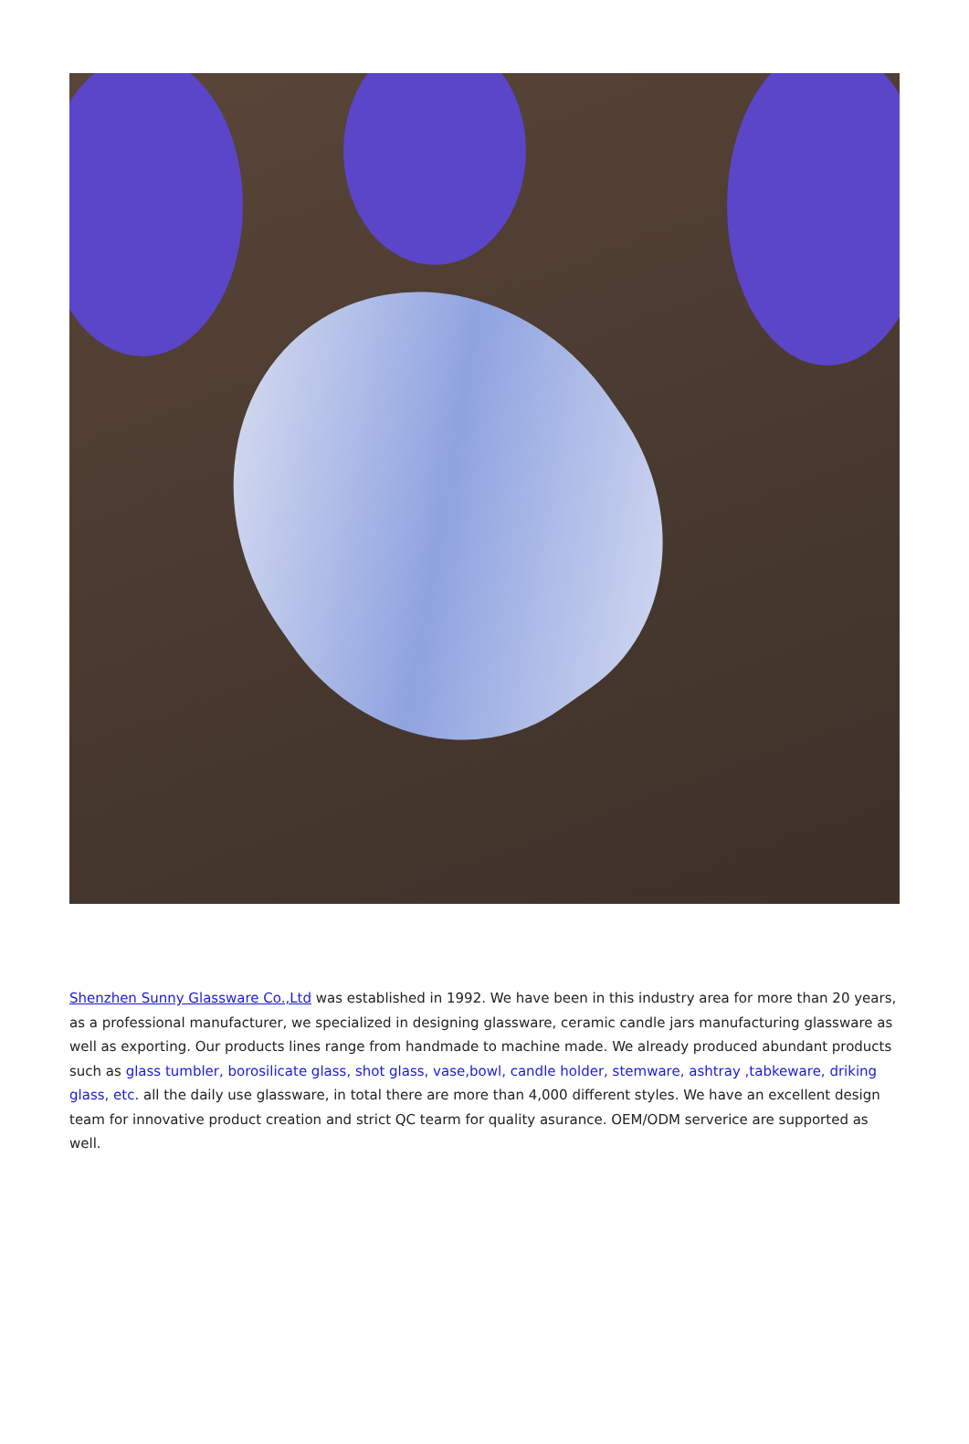Shenzhen Sunny Glassware Co.,Ltd was established in 1992. We have been in this industry area for more than 20 years, as a professional manufacturer, we specialized in designing glassware, ceramic candle jars manufacturing glassware as well as exporting. Our products lines range from handmade to machine made. We already produced abundant products such as glass tumbler, borosilicate glass, shot glass, vase,bowl, candle holder, stemware, ashtray ,tabkeware, driking glass, etc. all the daily use glassware, in total there are more than 4,000 different styles. We have an excellent design team for innovative product creation and strict QC tearm for quality asurance. OEM/ODM serverice are supported as well.